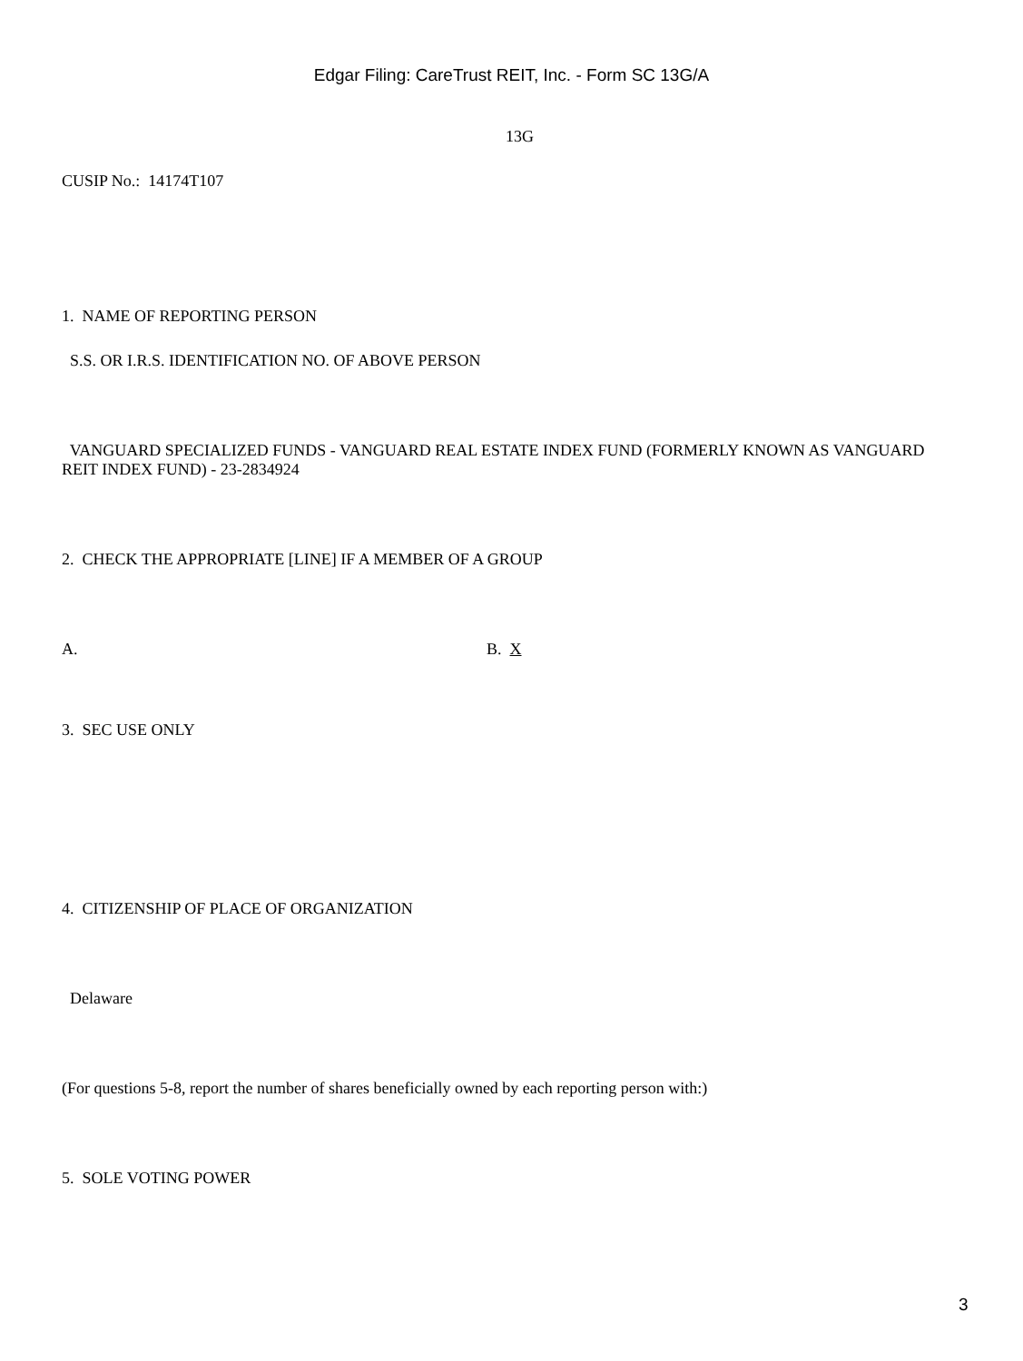Edgar Filing: CareTrust REIT, Inc. - Form SC 13G/A
13G
CUSIP No.: 14174T107
1. NAME OF REPORTING PERSON
S.S. OR I.R.S. IDENTIFICATION NO. OF ABOVE PERSON
VANGUARD SPECIALIZED FUNDS - VANGUARD REAL ESTATE INDEX FUND (FORMERLY KNOWN AS VANGUARD REIT INDEX FUND) - 23-2834924
2. CHECK THE APPROPRIATE [LINE] IF A MEMBER OF A GROUP
A. B. X
3. SEC USE ONLY
4. CITIZENSHIP OF PLACE OF ORGANIZATION
Delaware
(For questions 5-8, report the number of shares beneficially owned by each reporting person with:)
5. SOLE VOTING POWER
3